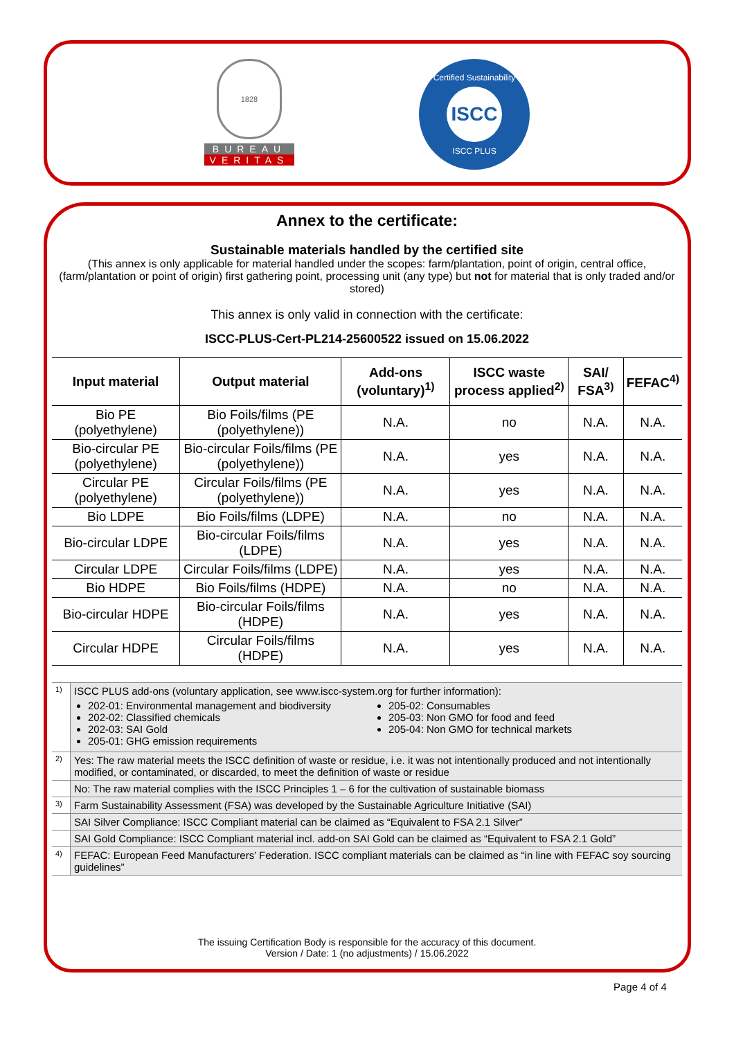1828
BUREAU
VERITAS
Certified Sustainability
ISCC
ISCC PLUS
Annex to the certificate:
Sustainable materials handled by the certified site
(This annex is only applicable for material handled under the scopes: farm/plantation, point of origin, central office, (farm/plantation or point of origin) first gathering point, processing unit (any type) but not for material that is only traded and/or stored)
This annex is only valid in connection with the certificate:
ISCC-PLUS-Cert-PL214-25600522 issued on 15.06.2022
| Input material | Output material | Add-ons (voluntary)<sup>1)</sup> | ISCC waste process applied<sup>2)</sup> | SAI/ FSA<sup>3)</sup> | FEFAC<sup>4)</sup> |
| --- | --- | --- | --- | --- | --- |
| Bio PE (polyethylene) | Bio Foils/films (PE (polyethylene)) | N.A. | no | N.A. | N.A. |
| Bio-circular PE (polyethylene) | Bio-circular Foils/films (PE (polyethylene)) | N.A. | yes | N.A. | N.A. |
| Circular PE (polyethylene) | Circular Foils/films (PE (polyethylene)) | N.A. | yes | N.A. | N.A. |
| Bio LDPE | Bio Foils/films (LDPE) | N.A. | no | N.A. | N.A. |
| Bio-circular LDPE | Bio-circular Foils/films (LDPE) | N.A. | yes | N.A. | N.A. |
| Circular LDPE | Circular Foils/films (LDPE) | N.A. | yes | N.A. | N.A. |
| Bio HDPE | Bio Foils/films (HDPE) | N.A. | no | N.A. | N.A. |
| Bio-circular HDPE | Bio-circular Foils/films (HDPE) | N.A. | yes | N.A. | N.A. |
| Circular HDPE | Circular Foils/films (HDPE) | N.A. | yes | N.A. | N.A. |
| 1) | ISCC PLUS add-ons (voluntary application, see www.iscc-system.org for further information): 202-01: Environmental management and biodiversity 202-02: Classified chemicals 202-03: SAI Gold 205-01: GHG emission requirements 205-02: Consumables 205-03: Non GMO for food and feed 205-04: Non GMO for technical markets |
| 2) | Yes: The raw material meets the ISCC definition of waste or residue, i.e. it was not intentionally produced and not intentionally modified, or contaminated, or discarded, to meet the definition of waste or residue |
| | No: The raw material complies with the ISCC Principles 1 – 6 for the cultivation of sustainable biomass |
| 3) | Farm Sustainability Assessment (FSA) was developed by the Sustainable Agriculture Initiative (SAI) |
| | SAI Silver Compliance: ISCC Compliant material can be claimed as “Equivalent to FSA 2.1 Silver” |
| | SAI Gold Compliance: ISCC Compliant material incl. add-on SAI Gold can be claimed as “Equivalent to FSA 2.1 Gold” |
| 4) | FEFAC: European Feed Manufacturers’ Federation. ISCC compliant materials can be claimed as “in line with FEFAC soy sourcing guidelines” |
The issuing Certification Body is responsible for the accuracy of this document.
Version / Date: 1 (no adjustments) / 15.06.2022
Page 4 of 4